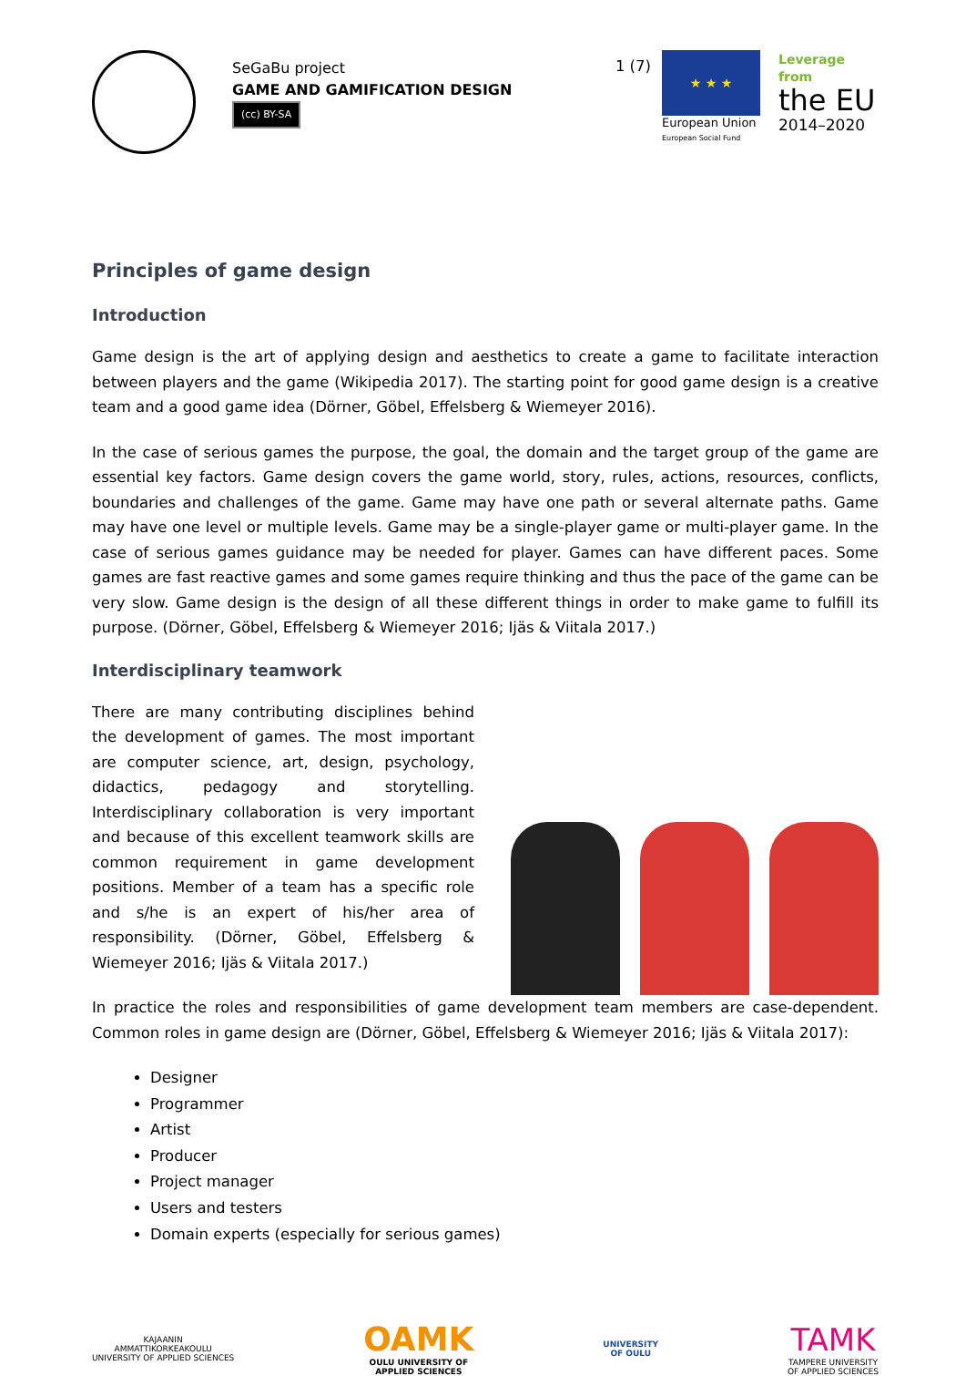SeGaBu project
GAME AND GAMIFICATION DESIGN
(cc) BY-SA
1 (7)
★ ★ ★
European Union
European Social Fund
Leverage from
the EU
2014–2020
Principles of game design
Introduction
Game design is the art of applying design and aesthetics to create a game to facilitate interaction between players and the game (Wikipedia 2017). The starting point for good game design is a creative team and a good game idea (Dörner, Göbel, Effelsberg & Wiemeyer 2016).
In the case of serious games the purpose, the goal, the domain and the target group of the game are essential key factors. Game design covers the game world, story, rules, actions, resources, conflicts, boundaries and challenges of the game. Game may have one path or several alternate paths. Game may have one level or multiple levels. Game may be a single-player game or multi-player game. In the case of serious games guidance may be needed for player. Games can have different paces. Some games are fast reactive games and some games require thinking and thus the pace of the game can be very slow. Game design is the design of all these different things in order to make game to fulfill its purpose. (Dörner, Göbel, Effelsberg & Wiemeyer 2016; Ijäs & Viitala 2017.)
Interdisciplinary teamwork
There are many contributing disciplines behind the development of games. The most important are computer science, art, design, psychology, didactics, pedagogy and storytelling. Interdisciplinary collaboration is very important and because of this excellent teamwork skills are common requirement in game development positions. Member of a team has a specific role and s/he is an expert of his/her area of responsibility. (Dörner, Göbel, Effelsberg & Wiemeyer 2016; Ijäs & Viitala 2017.)
In practice the roles and responsibilities of game development team members are case-dependent. Common roles in game design are (Dörner, Göbel, Effelsberg & Wiemeyer 2016; Ijäs & Viitala 2017):
Designer
Programmer
Artist
Producer
Project manager
Users and testers
Domain experts (especially for serious games)
KAJAANIN
AMMATTIKORKEAKOULU
UNIVERSITY OF APPLIED SCIENCES
OAMK
OULU UNIVERSITY OF
APPLIED SCIENCES
UNIVERSITY
OF OULU
TAMK
TAMPERE UNIVERSITY
OF APPLIED SCIENCES